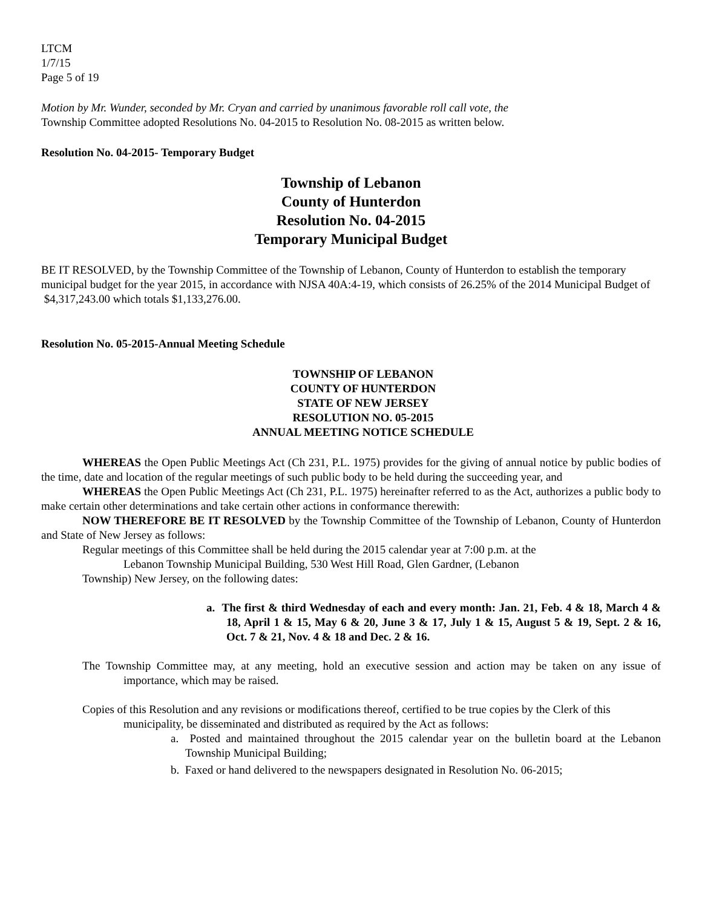LTCM
1/7/15
Page 5 of 19
Motion by Mr. Wunder, seconded by Mr. Cryan and carried by unanimous favorable roll call vote, the
Township Committee adopted Resolutions No. 04-2015 to Resolution No. 08-2015 as written below.
Resolution No. 04-2015- Temporary Budget
Township of Lebanon
County of Hunterdon
Resolution No. 04-2015
Temporary Municipal Budget
BE IT RESOLVED, by the Township Committee of the Township of Lebanon, County of Hunterdon to establish the temporary municipal budget for the year 2015, in accordance with NJSA 40A:4-19, which consists of 26.25% of the 2014 Municipal Budget of $4,317,243.00 which totals $1,133,276.00.
Resolution No. 05-2015-Annual Meeting Schedule
TOWNSHIP OF LEBANON
COUNTY OF HUNTERDON
STATE OF NEW JERSEY
RESOLUTION NO. 05-2015
ANNUAL MEETING NOTICE SCHEDULE
WHEREAS the Open Public Meetings Act (Ch 231, P.L. 1975) provides for the giving of annual notice by public bodies of the time, date and location of the regular meetings of such public body to be held during the succeeding year, and
WHEREAS the Open Public Meetings Act (Ch 231, P.L. 1975) hereinafter referred to as the Act, authorizes a public body to make certain other determinations and take certain other actions in conformance therewith:
NOW THEREFORE BE IT RESOLVED by the Township Committee of the Township of Lebanon, County of Hunterdon and State of New Jersey as follows:
Regular meetings of this Committee shall be held during the 2015 calendar year at 7:00 p.m. at the
Lebanon Township Municipal Building, 530 West Hill Road, Glen Gardner, (Lebanon
Township) New Jersey, on the following dates:
a. The first & third Wednesday of each and every month: Jan. 21, Feb. 4 & 18, March 4 & 18, April 1 & 15, May 6 & 20, June 3 & 17, July 1 & 15, August 5 & 19, Sept. 2 & 16, Oct. 7 & 21, Nov. 4 & 18 and Dec. 2 & 16.
The Township Committee may, at any meeting, hold an executive session and action may be taken on any issue of importance, which may be raised.
Copies of this Resolution and any revisions or modifications thereof, certified to be true copies by the Clerk of this municipality, be disseminated and distributed as required by the Act as follows:
a. Posted and maintained throughout the 2015 calendar year on the bulletin board at the Lebanon Township Municipal Building;
b. Faxed or hand delivered to the newspapers designated in Resolution No. 06-2015;